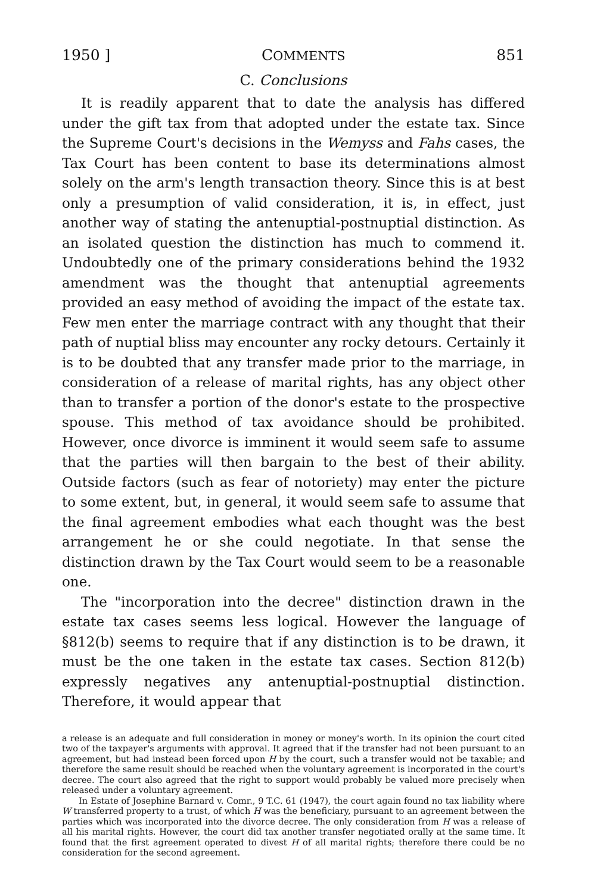1950 ] COMMENTS 851
C. Conclusions
It is readily apparent that to date the analysis has differed under the gift tax from that adopted under the estate tax. Since the Supreme Court's decisions in the Wemyss and Fahs cases, the Tax Court has been content to base its determinations almost solely on the arm's length transaction theory. Since this is at best only a presumption of valid consideration, it is, in effect, just another way of stating the antenuptial-postnuptial distinction. As an isolated question the distinction has much to commend it. Undoubtedly one of the primary considerations behind the 1932 amendment was the thought that antenuptial agreements provided an easy method of avoiding the impact of the estate tax. Few men enter the marriage contract with any thought that their path of nuptial bliss may encounter any rocky detours. Certainly it is to be doubted that any transfer made prior to the marriage, in consideration of a release of marital rights, has any object other than to transfer a portion of the donor's estate to the prospective spouse. This method of tax avoidance should be prohibited. However, once divorce is imminent it would seem safe to assume that the parties will then bargain to the best of their ability. Outside factors (such as fear of notoriety) may enter the picture to some extent, but, in general, it would seem safe to assume that the final agreement embodies what each thought was the best arrangement he or she could negotiate. In that sense the distinction drawn by the Tax Court would seem to be a reasonable one.
The "incorporation into the decree" distinction drawn in the estate tax cases seems less logical. However the language of §812(b) seems to require that if any distinction is to be drawn, it must be the one taken in the estate tax cases. Section 812(b) expressly negatives any antenuptial-postnuptial distinction. Therefore, it would appear that
a release is an adequate and full consideration in money or money's worth. In its opinion the court cited two of the taxpayer's arguments with approval. It agreed that if the transfer had not been pursuant to an agreement, but had instead been forced upon H by the court, such a transfer would not be taxable; and therefore the same result should be reached when the voluntary agreement is incorporated in the court's decree. The court also agreed that the right to support would probably be valued more precisely when released under a voluntary agreement.
In Estate of Josephine Barnard v. Comr., 9 T.C. 61 (1947), the court again found no tax liability where W transferred property to a trust, of which H was the beneficiary, pursuant to an agreement between the parties which was incorporated into the divorce decree. The only consideration from H was a release of all his marital rights. However, the court did tax another transfer negotiated orally at the same time. It found that the first agreement operated to divest H of all marital rights; therefore there could be no consideration for the second agreement.